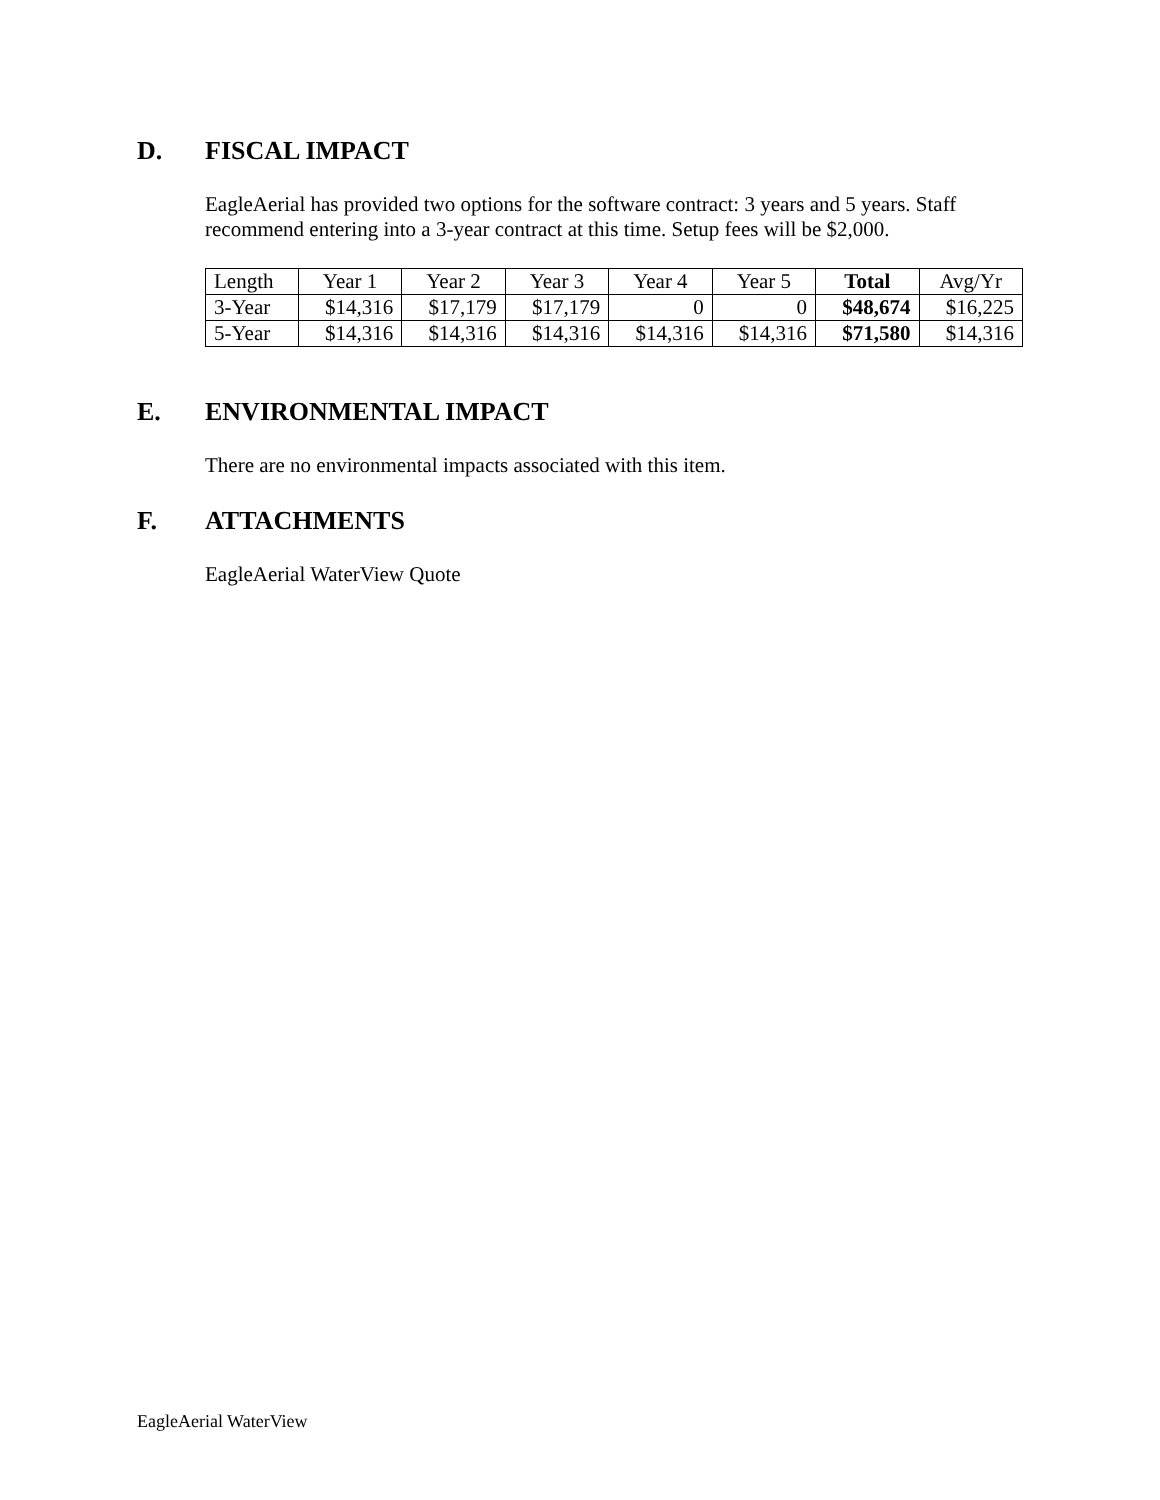D. FISCAL IMPACT
EagleAerial has provided two options for the software contract: 3 years and 5 years. Staff recommend entering into a 3-year contract at this time. Setup fees will be $2,000.
| Length | Year 1 | Year 2 | Year 3 | Year 4 | Year 5 | Total | Avg/Yr |
| 3-Year | $14,316 | $17,179 | $17,179 | 0 | 0 | $48,674 | $16,225 |
| 5-Year | $14,316 | $14,316 | $14,316 | $14,316 | $14,316 | $71,580 | $14,316 |
E. ENVIRONMENTAL IMPACT
There are no environmental impacts associated with this item.
F. ATTACHMENTS
EagleAerial WaterView Quote
EagleAerial WaterView